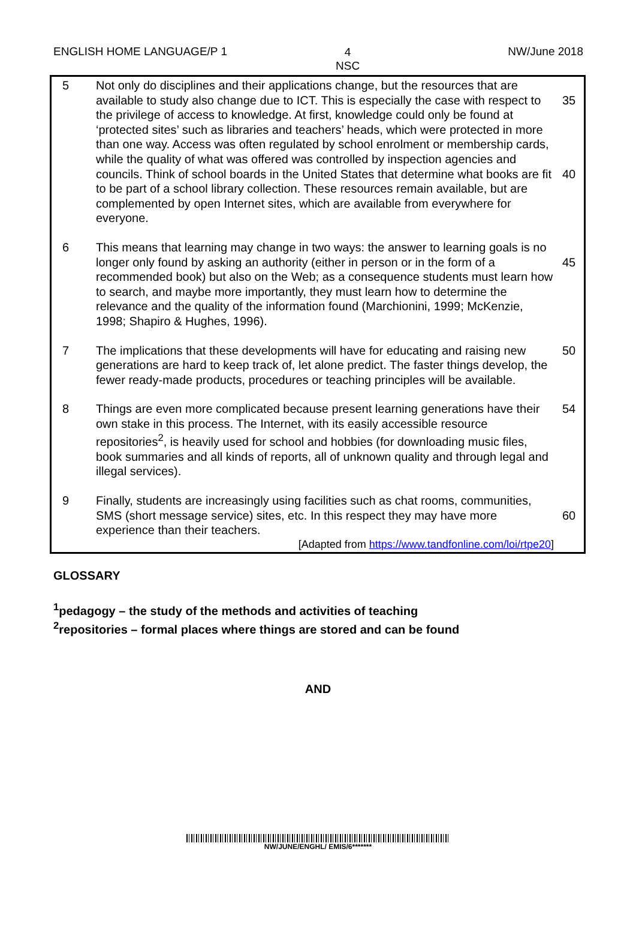ENGLISH HOME LANGUAGE/P 1 4
NSC
NW/June 2018
| 5 | Not only do disciplines and their applications change, but the resources that are available to study also change due to ICT. This is especially the case with respect to the privilege of access to knowledge. At first, knowledge could only be found at ‘protected sites’ such as libraries and teachers’ heads, which were protected in more than one way. Access was often regulated by school enrolment or membership cards, while the quality of what was offered was controlled by inspection agencies and councils. Think of school boards in the United States that determine what books are fit to be part of a school library collection. These resources remain available, but are complemented by open Internet sites, which are available from everywhere for everyone. | 35 40 |
| 6 | This means that learning may change in two ways: the answer to learning goals is no longer only found by asking an authority (either in person or in the form of a recommended book) but also on the Web; as a consequence students must learn how to search, and maybe more importantly, they must learn how to determine the relevance and the quality of the information found (Marchionini, 1999; McKenzie, 1998; Shapiro & Hughes, 1996). | 45 |
| 7 | The implications that these developments will have for educating and raising new generations are hard to keep track of, let alone predict. The faster things develop, the fewer ready-made products, procedures or teaching principles will be available. | 50 |
| 8 | Things are even more complicated because present learning generations have their own stake in this process. The Internet, with its easily accessible resource repositories<sup>2</sup>, is heavily used for school and hobbies (for downloading music files, book summaries and all kinds of reports, all of unknown quality and through legal and illegal services). | 54 |
| 9 | Finally, students are increasingly using facilities such as chat rooms, communities, SMS (short message service) sites, etc. In this respect they may have more experience than their teachers. [Adapted from https://www.tandfonline.com/loi/rtpe20 ] | 60 |
GLOSSARY
<sup>1</sup> pedagogy – the study of the methods and activities of teaching
<sup>2</sup> repositories – formal places where things are stored and can be found
AND
NW/JUNE/ENGHL/ EMIS/6*******